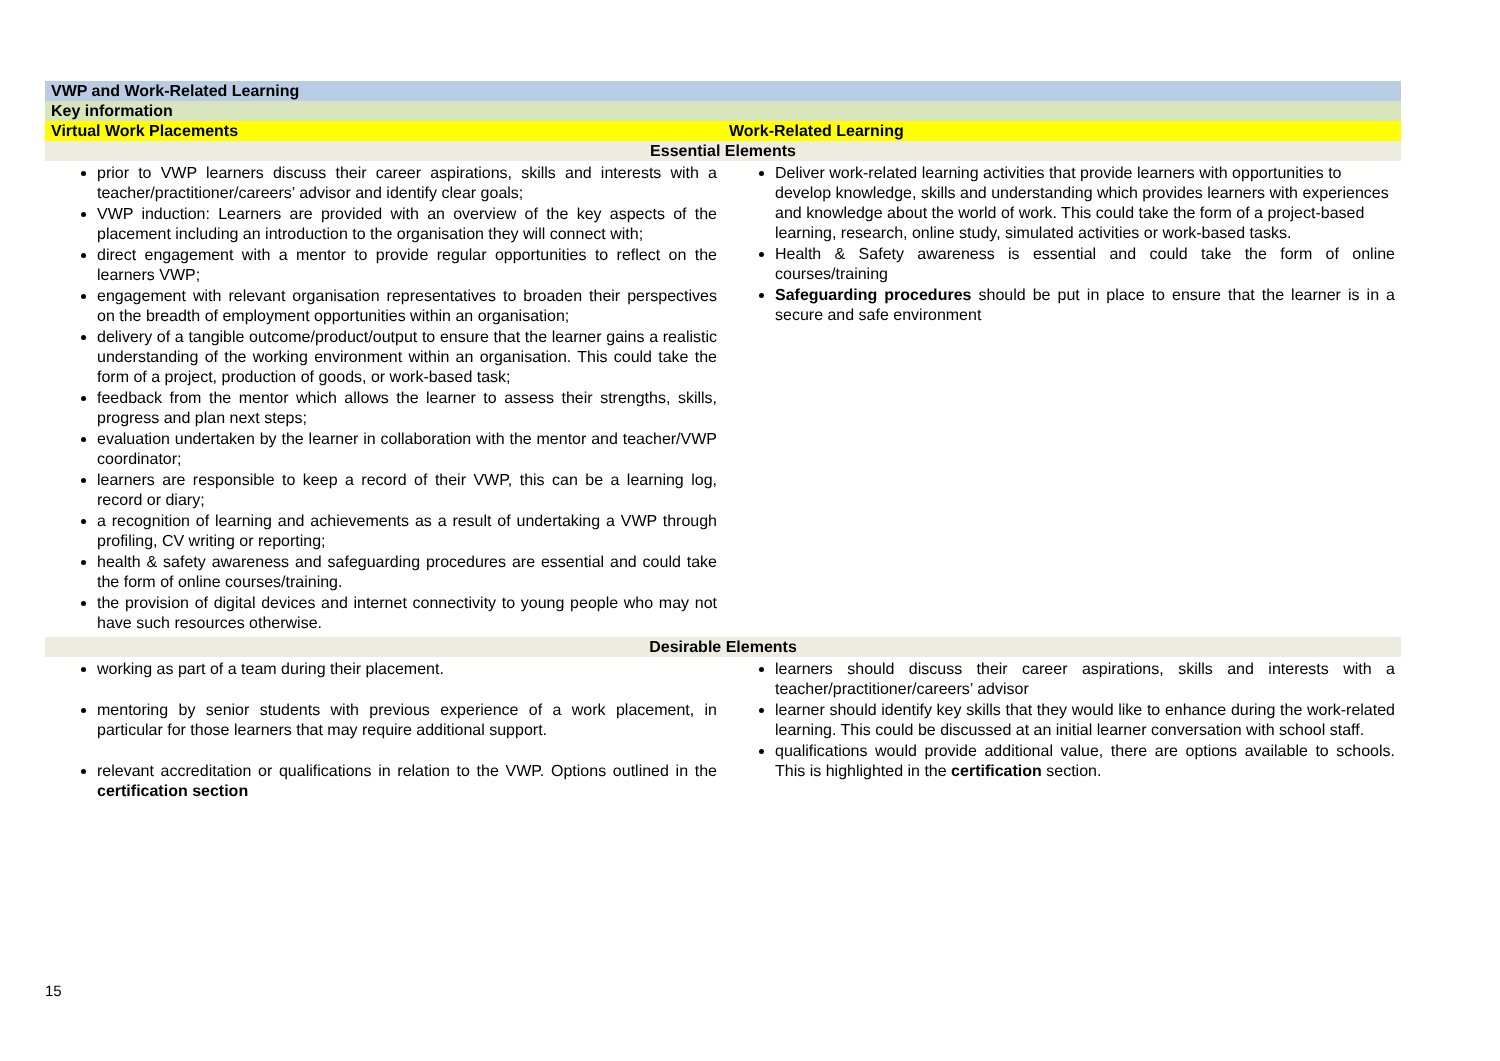| VWP and Work-Related Learning | |
| Key information | |
| Virtual Work Placements | Work-Related Learning |
| Essential Elements | |
| prior to VWP learners discuss their career aspirations, skills and interests with a teacher/practitioner/careers’ advisor and identify clear goals; VWP induction: Learners are provided with an overview of the key aspects of the placement including an introduction to the organisation they will connect with; direct engagement with a mentor to provide regular opportunities to reflect on the learners VWP; engagement with relevant organisation representatives to broaden their perspectives on the breadth of employment opportunities within an organisation; delivery of a tangible outcome/product/output to ensure that the learner gains a realistic understanding of the working environment within an organisation. This could take the form of a project, production of goods, or work-based task; feedback from the mentor which allows the learner to assess their strengths, skills, progress and plan next steps; evaluation undertaken by the learner in collaboration with the mentor and teacher/VWP coordinator; learners are responsible to keep a record of their VWP, this can be a learning log, record or diary; a recognition of learning and achievements as a result of undertaking a VWP through profiling, CV writing or reporting; health & safety awareness and safeguarding procedures are essential and could take the form of online courses/training. the provision of digital devices and internet connectivity to young people who may not have such resources otherwise. | Deliver work-related learning activities that provide learners with opportunities to develop knowledge, skills and understanding which provides learners with experiences and knowledge about the world of work. This could take the form of a project-based learning, research, online study, simulated activities or work-based tasks. Health & Safety awareness is essential and could take the form of online courses/training Safeguarding procedures should be put in place to ensure that the learner is in a secure and safe environment |
| Desirable Elements | |
| working as part of a team during their placement. mentoring by senior students with previous experience of a work placement, in particular for those learners that may require additional support. relevant accreditation or qualifications in relation to the VWP. Options outlined in the certification section | learners should discuss their career aspirations, skills and interests with a teacher/practitioner/careers’ advisor learner should identify key skills that they would like to enhance during the work-related learning. This could be discussed at an initial learner conversation with school staff. qualifications would provide additional value, there are options available to schools. This is highlighted in the certification section. |
15